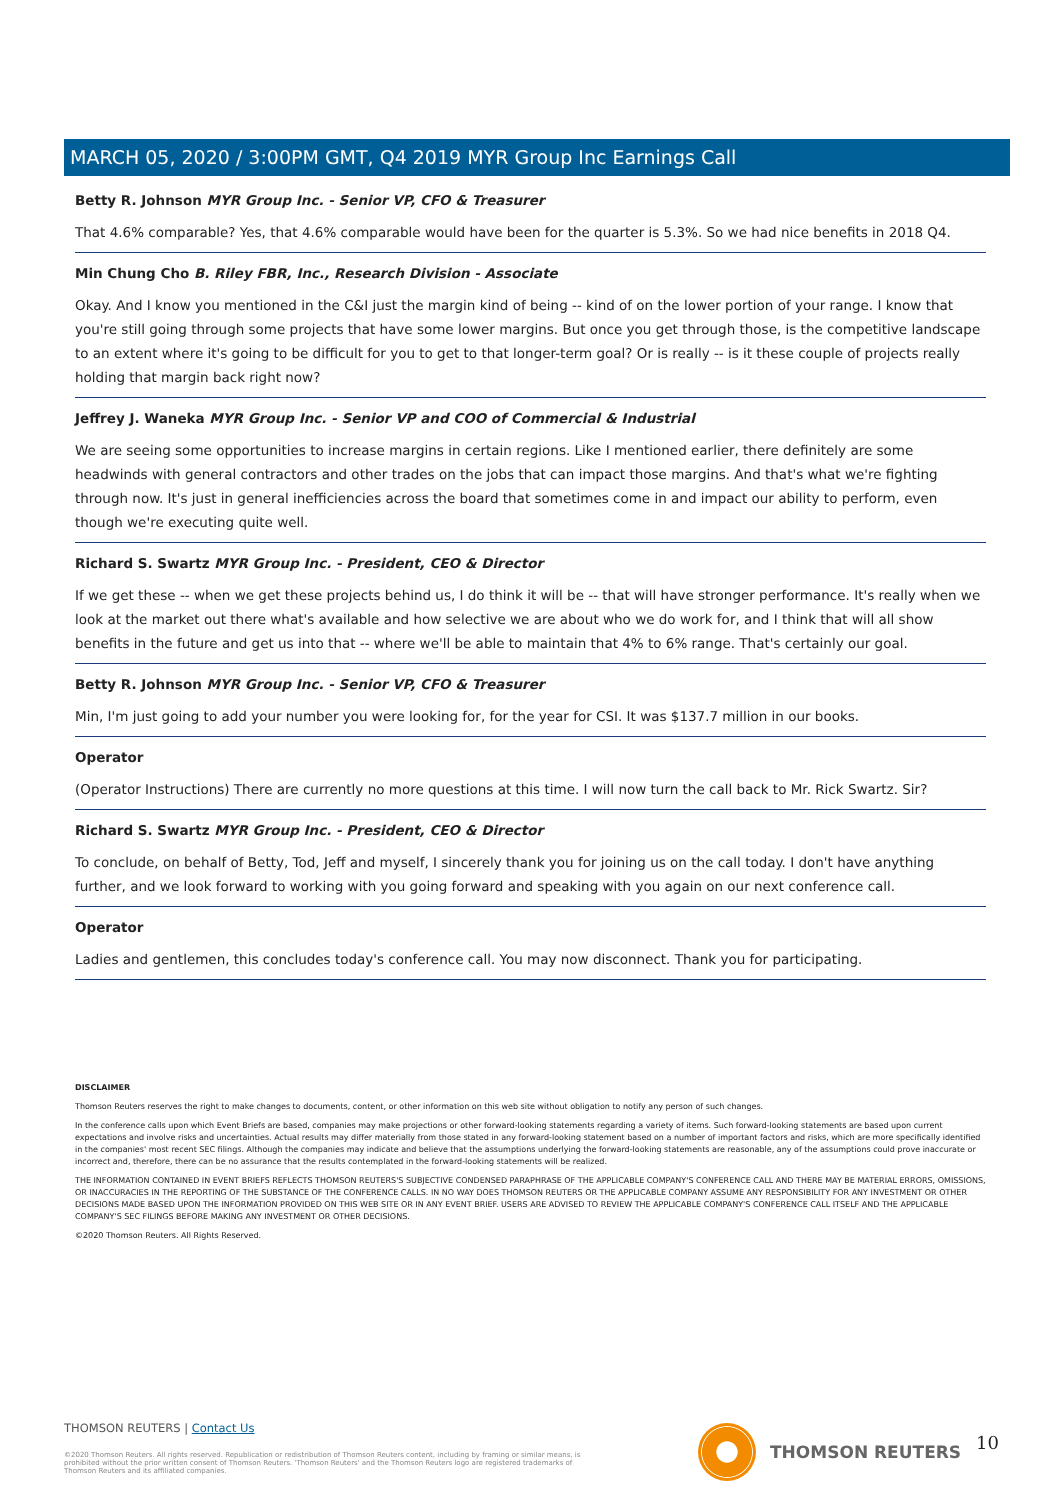MARCH 05, 2020 / 3:00PM GMT, Q4 2019 MYR Group Inc Earnings Call
Betty R. Johnson MYR Group Inc. - Senior VP, CFO & Treasurer
That 4.6% comparable? Yes, that 4.6% comparable would have been for the quarter is 5.3%. So we had nice benefits in 2018 Q4.
Min Chung Cho B. Riley FBR, Inc., Research Division - Associate
Okay. And I know you mentioned in the C&I just the margin kind of being -- kind of on the lower portion of your range. I know that you're still going through some projects that have some lower margins. But once you get through those, is the competitive landscape to an extent where it's going to be difficult for you to get to that longer-term goal? Or is really -- is it these couple of projects really holding that margin back right now?
Jeffrey J. Waneka MYR Group Inc. - Senior VP and COO of Commercial & Industrial
We are seeing some opportunities to increase margins in certain regions. Like I mentioned earlier, there definitely are some headwinds with general contractors and other trades on the jobs that can impact those margins. And that's what we're fighting through now. It's just in general inefficiencies across the board that sometimes come in and impact our ability to perform, even though we're executing quite well.
Richard S. Swartz MYR Group Inc. - President, CEO & Director
If we get these -- when we get these projects behind us, I do think it will be -- that will have stronger performance. It's really when we look at the market out there what's available and how selective we are about who we do work for, and I think that will all show benefits in the future and get us into that -- where we'll be able to maintain that 4% to 6% range. That's certainly our goal.
Betty R. Johnson MYR Group Inc. - Senior VP, CFO & Treasurer
Min, I'm just going to add your number you were looking for, for the year for CSI. It was $137.7 million in our books.
Operator
(Operator Instructions) There are currently no more questions at this time. I will now turn the call back to Mr. Rick Swartz. Sir?
Richard S. Swartz MYR Group Inc. - President, CEO & Director
To conclude, on behalf of Betty, Tod, Jeff and myself, I sincerely thank you for joining us on the call today. I don't have anything further, and we look forward to working with you going forward and speaking with you again on our next conference call.
Operator
Ladies and gentlemen, this concludes today's conference call. You may now disconnect. Thank you for participating.
DISCLAIMER
Thomson Reuters reserves the right to make changes to documents, content, or other information on this web site without obligation to notify any person of such changes.
In the conference calls upon which Event Briefs are based, companies may make projections or other forward-looking statements regarding a variety of items. Such forward-looking statements are based upon current expectations and involve risks and uncertainties. Actual results may differ materially from those stated in any forward-looking statement based on a number of important factors and risks, which are more specifically identified in the companies' most recent SEC filings. Although the companies may indicate and believe that the assumptions underlying the forward-looking statements are reasonable, any of the assumptions could prove inaccurate or incorrect and, therefore, there can be no assurance that the results contemplated in the forward-looking statements will be realized.
THE INFORMATION CONTAINED IN EVENT BRIEFS REFLECTS THOMSON REUTERS'S SUBJECTIVE CONDENSED PARAPHRASE OF THE APPLICABLE COMPANY'S CONFERENCE CALL AND THERE MAY BE MATERIAL ERRORS, OMISSIONS, OR INACCURACIES IN THE REPORTING OF THE SUBSTANCE OF THE CONFERENCE CALLS. IN NO WAY DOES THOMSON REUTERS OR THE APPLICABLE COMPANY ASSUME ANY RESPONSIBILITY FOR ANY INVESTMENT OR OTHER DECISIONS MADE BASED UPON THE INFORMATION PROVIDED ON THIS WEB SITE OR IN ANY EVENT BRIEF. USERS ARE ADVISED TO REVIEW THE APPLICABLE COMPANY'S CONFERENCE CALL ITSELF AND THE APPLICABLE COMPANY'S SEC FILINGS BEFORE MAKING ANY INVESTMENT OR OTHER DECISIONS.
©2020 Thomson Reuters. All Rights Reserved.
THOMSON REUTERS | Contact Us
©2020 Thomson Reuters. All rights reserved. Republication or redistribution of Thomson Reuters content, including by framing or similar means, is prohibited without the prior written consent of Thomson Reuters. 'Thomson Reuters' and the Thomson Reuters logo are registered trademarks of Thomson Reuters and its affiliated companies.
THOMSON REUTERS 10